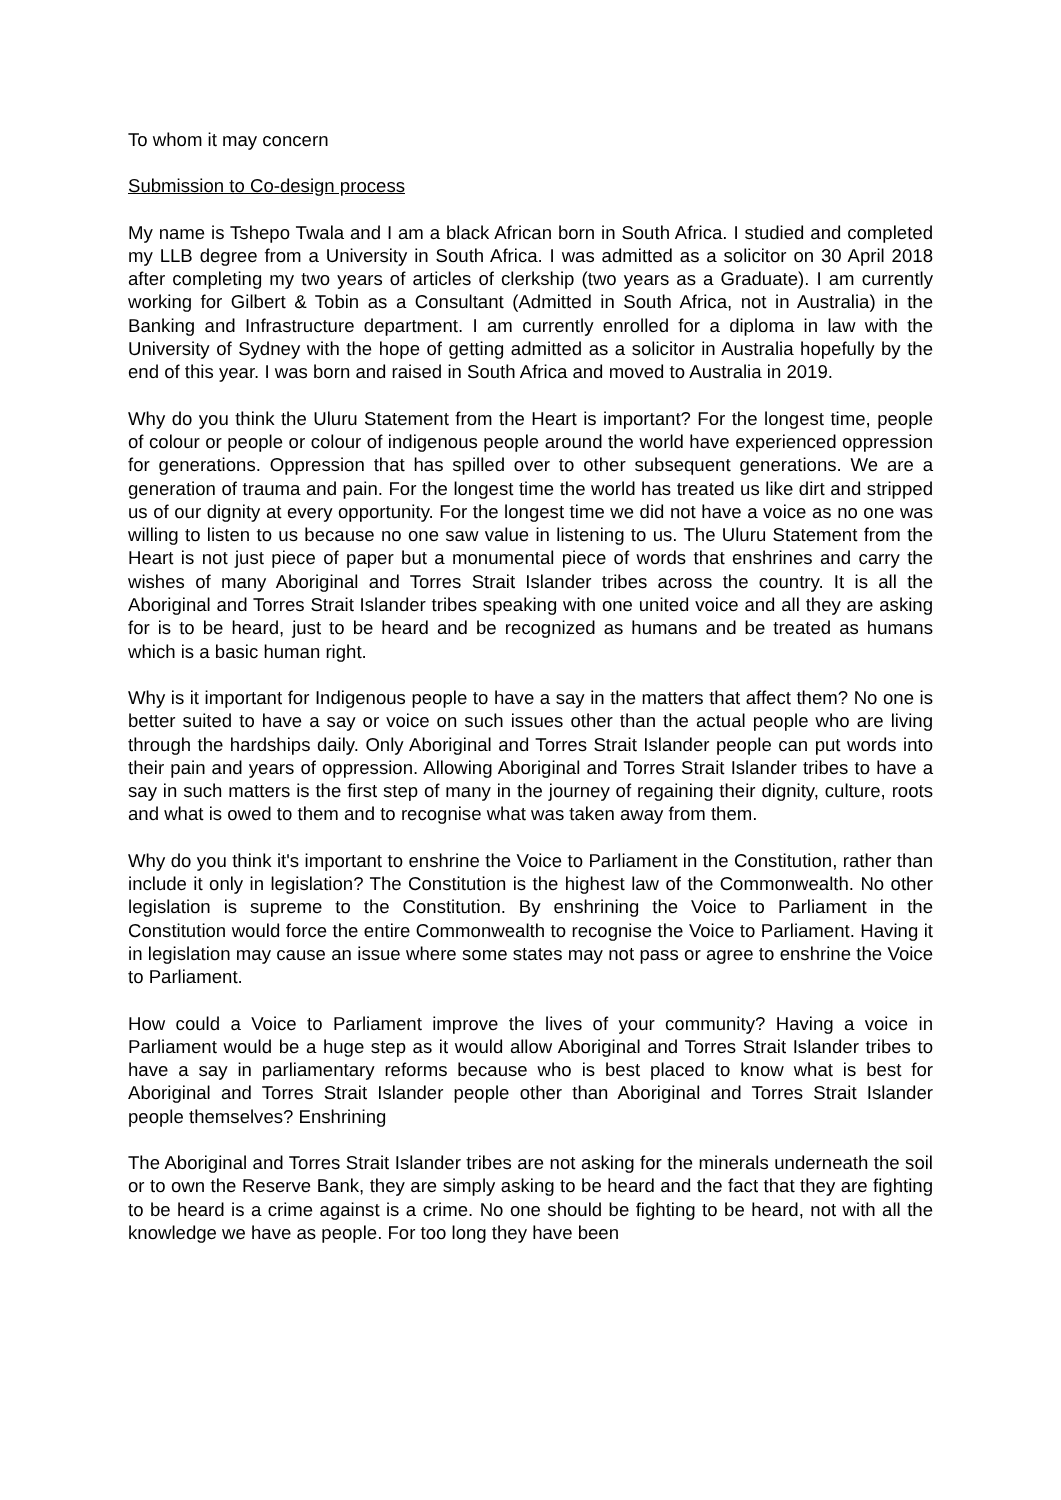To whom it may concern
Submission to Co-design process
My name is Tshepo Twala and I am a black African born in South Africa. I studied and completed my LLB degree from a University in South Africa. I was admitted as a solicitor on 30 April 2018 after completing my two years of articles of clerkship (two years as a Graduate). I am currently working for Gilbert & Tobin as a Consultant (Admitted in South Africa, not in Australia) in the Banking and Infrastructure department. I am currently enrolled for a diploma in law with the University of Sydney with the hope of getting admitted as a solicitor in Australia hopefully by the end of this year. I was born and raised in South Africa and moved to Australia in 2019.
Why do you think the Uluru Statement from the Heart is important? For the longest time, people of colour or people or colour of indigenous people around the world have experienced oppression for generations. Oppression that has spilled over to other subsequent generations. We are a generation of trauma and pain. For the longest time the world has treated us like dirt and stripped us of our dignity at every opportunity. For the longest time we did not have a voice as no one was willing to listen to us because no one saw value in listening to us. The Uluru Statement from the Heart is not just piece of paper but a monumental piece of words that enshrines and carry the wishes of many Aboriginal and Torres Strait Islander tribes across the country. It is all the Aboriginal and Torres Strait Islander tribes speaking with one united voice and all they are asking for is to be heard, just to be heard and be recognized as humans and be treated as humans which is a basic human right.
Why is it important for Indigenous people to have a say in the matters that affect them? No one is better suited to have a say or voice on such issues other than the actual people who are living through the hardships daily. Only Aboriginal and Torres Strait Islander people can put words into their pain and years of oppression. Allowing Aboriginal and Torres Strait Islander tribes to have a say in such matters is the first step of many in the journey of regaining their dignity, culture, roots and what is owed to them and to recognise what was taken away from them.
Why do you think it's important to enshrine the Voice to Parliament in the Constitution, rather than include it only in legislation? The Constitution is the highest law of the Commonwealth. No other legislation is supreme to the Constitution. By enshrining the Voice to Parliament in the Constitution would force the entire Commonwealth to recognise the Voice to Parliament. Having it in legislation may cause an issue where some states may not pass or agree to enshrine the Voice to Parliament.
How could a Voice to Parliament improve the lives of your community? Having a voice in Parliament would be a huge step as it would allow Aboriginal and Torres Strait Islander tribes to have a say in parliamentary reforms because who is best placed to know what is best for Aboriginal and Torres Strait Islander people other than Aboriginal and Torres Strait Islander people themselves? Enshrining
The Aboriginal and Torres Strait Islander tribes are not asking for the minerals underneath the soil or to own the Reserve Bank, they are simply asking to be heard and the fact that they are fighting to be heard is a crime against is a crime. No one should be fighting to be heard, not with all the knowledge we have as people. For too long they have been